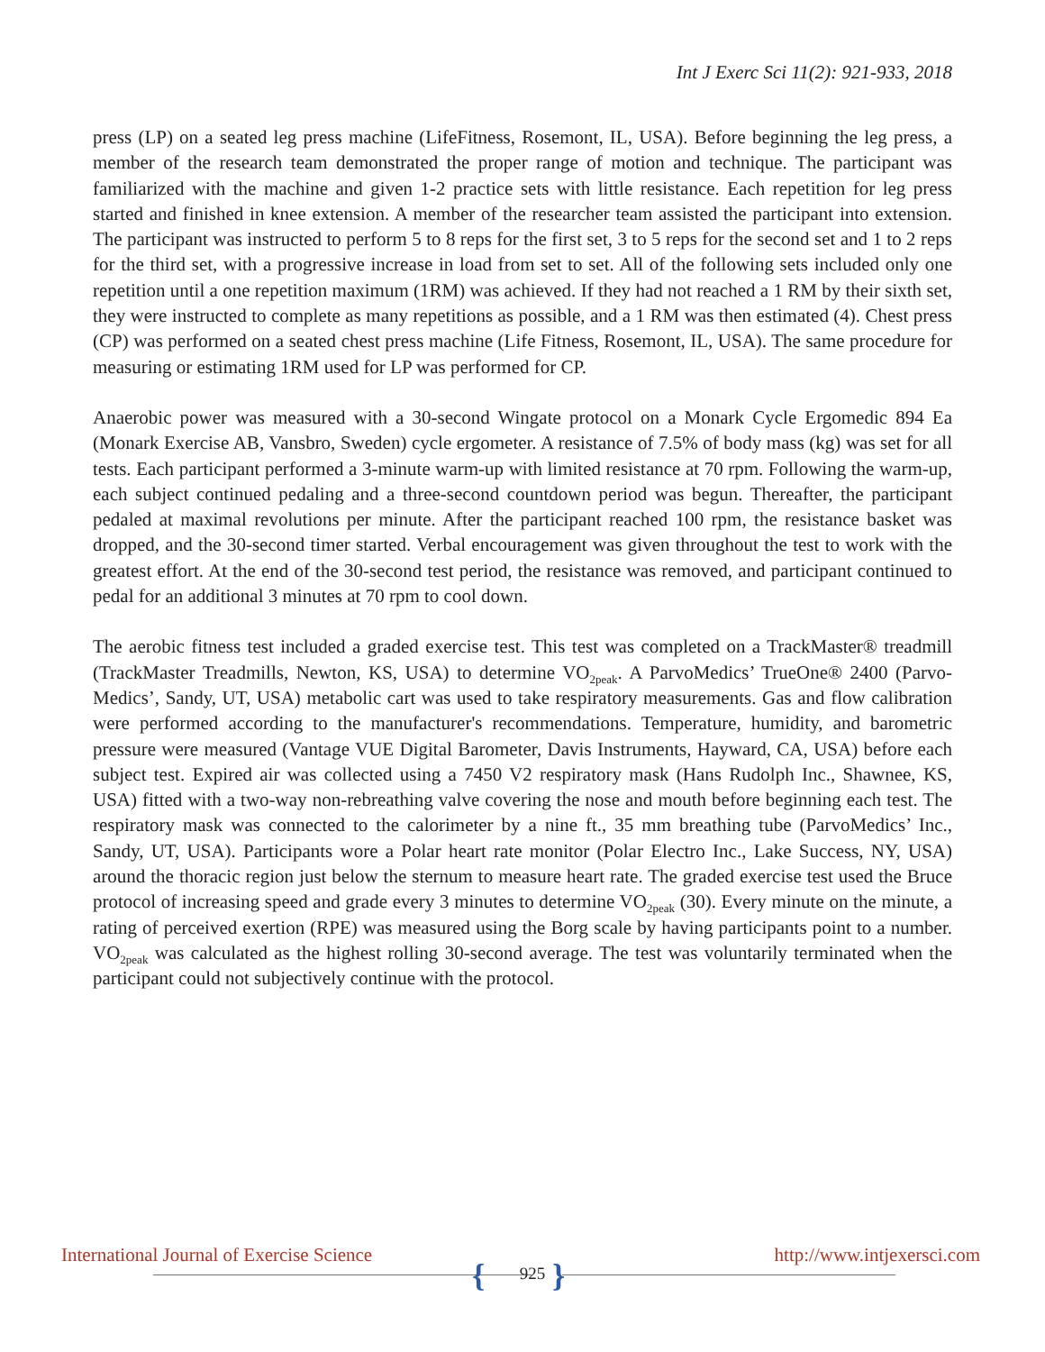Int J Exerc Sci 11(2): 921-933, 2018
press (LP) on a seated leg press machine (LifeFitness, Rosemont, IL, USA). Before beginning the leg press, a member of the research team demonstrated the proper range of motion and technique. The participant was familiarized with the machine and given 1-2 practice sets with little resistance. Each repetition for leg press started and finished in knee extension. A member of the researcher team assisted the participant into extension. The participant was instructed to perform 5 to 8 reps for the first set, 3 to 5 reps for the second set and 1 to 2 reps for the third set, with a progressive increase in load from set to set. All of the following sets included only one repetition until a one repetition maximum (1RM) was achieved. If they had not reached a 1 RM by their sixth set, they were instructed to complete as many repetitions as possible, and a 1 RM was then estimated (4). Chest press (CP) was performed on a seated chest press machine (Life Fitness, Rosemont, IL, USA). The same procedure for measuring or estimating 1RM used for LP was performed for CP.
Anaerobic power was measured with a 30-second Wingate protocol on a Monark Cycle Ergomedic 894 Ea (Monark Exercise AB, Vansbro, Sweden) cycle ergometer. A resistance of 7.5% of body mass (kg) was set for all tests. Each participant performed a 3-minute warm-up with limited resistance at 70 rpm. Following the warm-up, each subject continued pedaling and a three-second countdown period was begun. Thereafter, the participant pedaled at maximal revolutions per minute. After the participant reached 100 rpm, the resistance basket was dropped, and the 30-second timer started. Verbal encouragement was given throughout the test to work with the greatest effort. At the end of the 30-second test period, the resistance was removed, and participant continued to pedal for an additional 3 minutes at 70 rpm to cool down.
The aerobic fitness test included a graded exercise test. This test was completed on a TrackMaster® treadmill (TrackMaster Treadmills, Newton, KS, USA) to determine VO<sub>2peak</sub>. A ParvoMedics’ TrueOne® 2400 (Parvo-Medics’, Sandy, UT, USA) metabolic cart was used to take respiratory measurements. Gas and flow calibration were performed according to the manufacturer's recommendations. Temperature, humidity, and barometric pressure were measured (Vantage VUE Digital Barometer, Davis Instruments, Hayward, CA, USA) before each subject test. Expired air was collected using a 7450 V2 respiratory mask (Hans Rudolph Inc., Shawnee, KS, USA) fitted with a two-way non-rebreathing valve covering the nose and mouth before beginning each test. The respiratory mask was connected to the calorimeter by a nine ft., 35 mm breathing tube (ParvoMedics’ Inc., Sandy, UT, USA). Participants wore a Polar heart rate monitor (Polar Electro Inc., Lake Success, NY, USA) around the thoracic region just below the sternum to measure heart rate. The graded exercise test used the Bruce protocol of increasing speed and grade every 3 minutes to determine VO<sub>2peak</sub> (30). Every minute on the minute, a rating of perceived exertion (RPE) was measured using the Borg scale by having participants point to a number. VO<sub>2peak</sub> was calculated as the highest rolling 30-second average. The test was voluntarily terminated when the participant could not subjectively continue with the protocol.
{ }
International Journal of Exercise Science
925
http://www.intjexersci.com